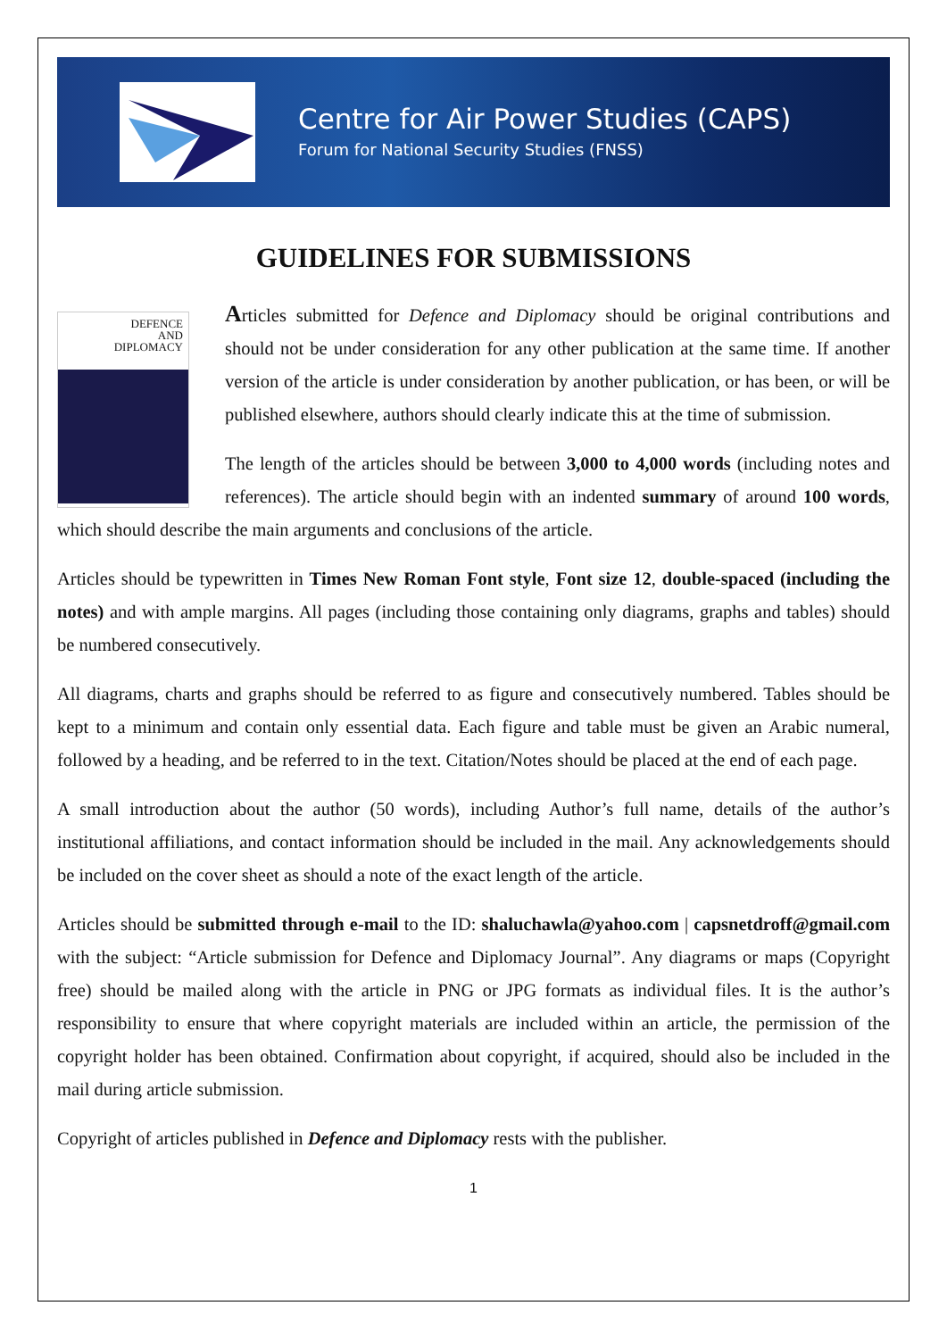Centre for Air Power Studies (CAPS)
Forum for National Security Studies (FNSS)
GUIDELINES FOR SUBMISSIONS
DEFENCE
AND
DIPLOMACY
Articles submitted for Defence and Diplomacy should be original contributions and should not be under consideration for any other publication at the same time. If another version of the article is under consideration by another publication, or has been, or will be published elsewhere, authors should clearly indicate this at the time of submission.
The length of the articles should be between 3,000 to 4,000 words (including notes and references). The article should begin with an indented summary of around 100 words, which should describe the main arguments and conclusions of the article.
Articles should be typewritten in Times New Roman Font style, Font size 12, double-spaced (including the notes) and with ample margins. All pages (including those containing only diagrams, graphs and tables) should be numbered consecutively.
All diagrams, charts and graphs should be referred to as figure and consecutively numbered. Tables should be kept to a minimum and contain only essential data. Each figure and table must be given an Arabic numeral, followed by a heading, and be referred to in the text. Citation/Notes should be placed at the end of each page.
A small introduction about the author (50 words), including Author’s full name, details of the author’s institutional affiliations, and contact information should be included in the mail. Any acknowledgements should be included on the cover sheet as should a note of the exact length of the article.
Articles should be submitted through e-mail to the ID: shaluchawla@yahoo.com | capsnetdroff@gmail.com with the subject: “Article submission for Defence and Diplomacy Journal”. Any diagrams or maps (Copyright free) should be mailed along with the article in PNG or JPG formats as individual files. It is the author’s responsibility to ensure that where copyright materials are included within an article, the permission of the copyright holder has been obtained. Confirmation about copyright, if acquired, should also be included in the mail during article submission.
Copyright of articles published in Defence and Diplomacy rests with the publisher.
1